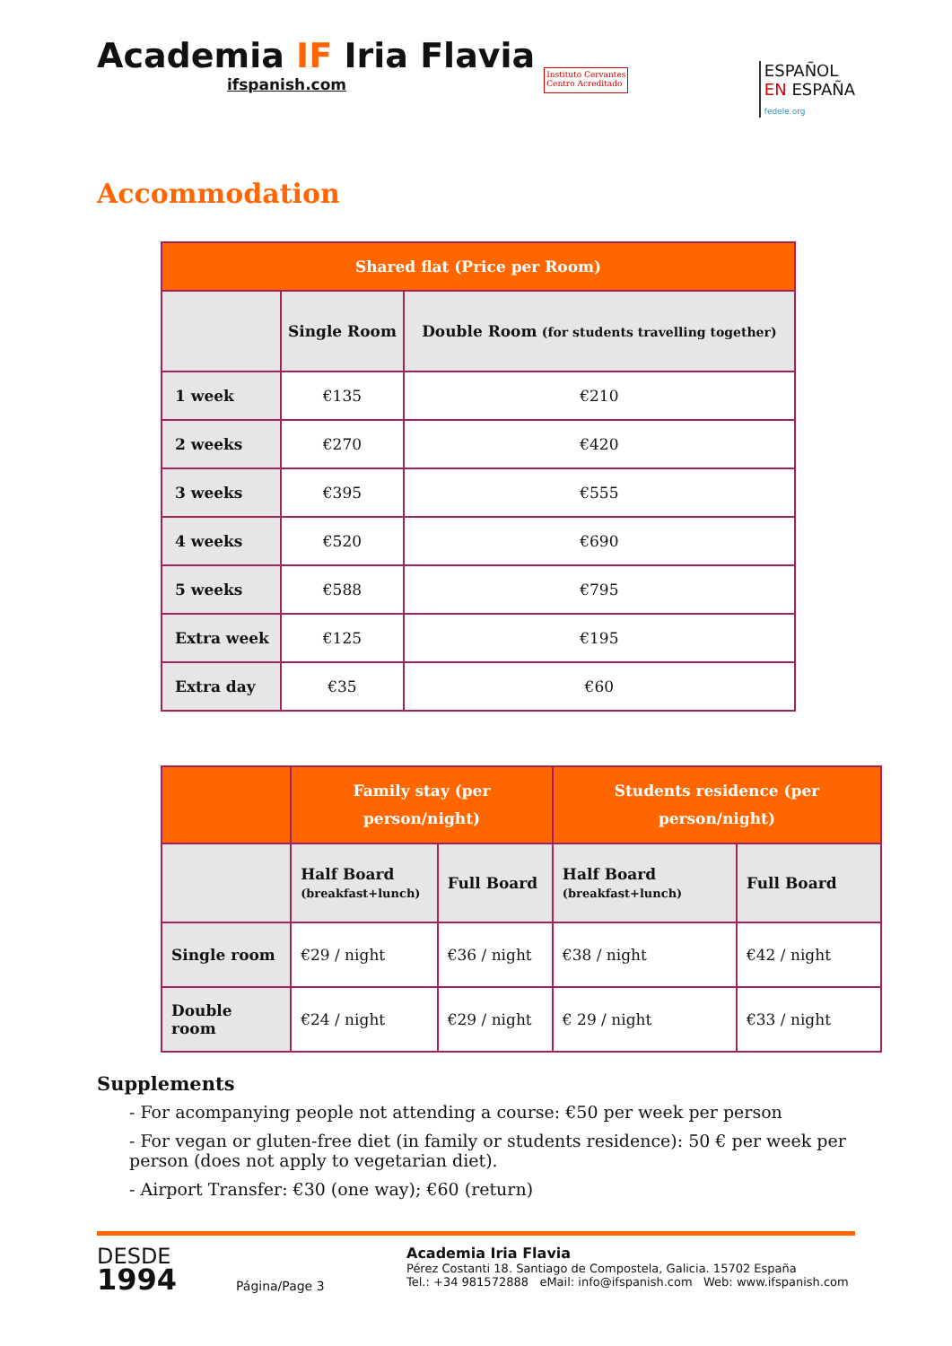Academia IF Iria Flavia
ifspanish.com
Instituto Cervantes
Centro Acreditado
ESPAÑOL
EN ESPAÑA
fedele.org
Accommodation
| Shared flat (Price per Room) | | |
| --- | --- | --- |
| | Single Room | Double Room (for students travelling together) |
| 1 week | €135 | €210 |
| 2 weeks | €270 | €420 |
| 3 weeks | €395 | €555 |
| 4 weeks | €520 | €690 |
| 5 weeks | €588 | €795 |
| Extra week | €125 | €195 |
| Extra day | €35 | €60 |
| | Family stay (per person/night) | | Students residence (per person/night) | |
| --- | --- | --- | --- | --- |
| | Half Board (breakfast+lunch) | Full Board | Half Board (breakfast+lunch) | Full Board |
| Single room | €29 / night | €36 / night | €38 / night | €42 / night |
| Double room | €24 / night | €29 / night | € 29 / night | €33 / night |
Supplements
- For acompanying people not attending a course: €50 per week per person
- For vegan or gluten-free diet (in family or students residence): 50 € per week per person (does not apply to vegetarian diet).
- Airport Transfer: €30 (one way); €60 (return)
DESDE
1994
Página/Page 3
Academia Iria Flavia
Pérez Costanti 18. Santiago de Compostela, Galicia. 15702 España
Tel.: +34 981572888 eMail: info@ifspanish.com Web: www.ifspanish.com